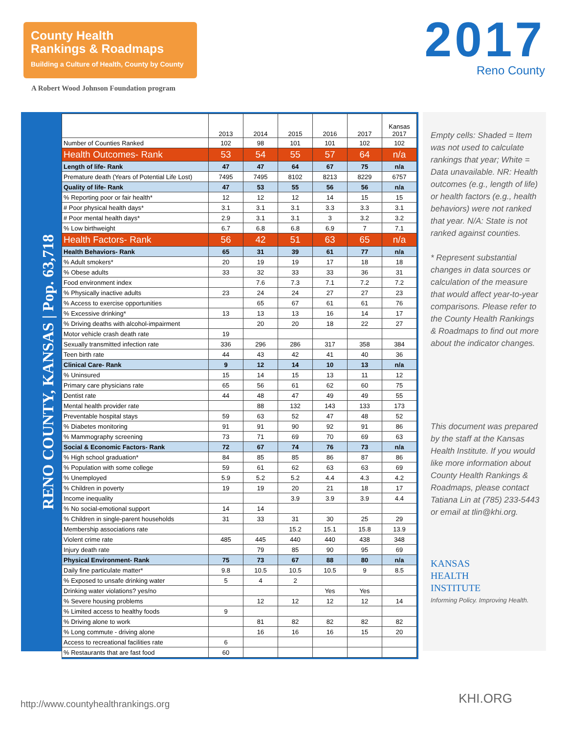County Health
Rankings & Roadmaps
Building a Culture of Health, County by County
A Robert Wood Johnson Foundation program
2017
Reno County
RENO COUNTY, KANSAS | Pop. 63,718
| | 2013 | 2014 | 2015 | 2016 | 2017 | Kansas 2017 |
| --- | --- | --- | --- | --- | --- | --- |
| Number of Counties Ranked | 102 | 98 | 101 | 101 | 102 | 102 |
| Health Outcomes- Rank | 53 | 54 | 55 | 57 | 64 | n/a |
| Length of life- Rank | 47 | 47 | 64 | 67 | 75 | n/a |
| Premature death (Years of Potential Life Lost) | 7495 | 7495 | 8102 | 8213 | 8229 | 6757 |
| Quality of life- Rank | 47 | 53 | 55 | 56 | 56 | n/a |
| % Reporting poor or fair health* | 12 | 12 | 12 | 14 | 15 | 15 |
| # Poor physical health days* | 3.1 | 3.1 | 3.1 | 3.3 | 3.3 | 3.1 |
| # Poor mental health days* | 2.9 | 3.1 | 3.1 | 3 | 3.2 | 3.2 |
| % Low birthweight | 6.7 | 6.8 | 6.8 | 6.9 | 7 | 7.1 |
| Health Factors- Rank | 56 | 42 | 51 | 63 | 65 | n/a |
| Health Behaviors- Rank | 65 | 31 | 39 | 61 | 77 | n/a |
| % Adult smokers* | 20 | 19 | 19 | 17 | 18 | 18 |
| % Obese adults | 33 | 32 | 33 | 33 | 36 | 31 |
| Food environment index | | 7.6 | 7.3 | 7.1 | 7.2 | 7.2 |
| % Physically inactive adults | 23 | 24 | 24 | 27 | 27 | 23 |
| % Access to exercise opportunities | | 65 | 67 | 61 | 61 | 76 |
| % Excessive drinking* | 13 | 13 | 13 | 16 | 14 | 17 |
| % Driving deaths with alcohol-impairment | | 20 | 20 | 18 | 22 | 27 |
| Motor vehicle crash death rate | 19 | | | | | |
| Sexually transmitted infection rate | 336 | 296 | 286 | 317 | 358 | 384 |
| Teen birth rate | 44 | 43 | 42 | 41 | 40 | 36 |
| Clinical Care- Rank | 9 | 12 | 14 | 10 | 13 | n/a |
| % Uninsured | 15 | 14 | 15 | 13 | 11 | 12 |
| Primary care physicians rate | 65 | 56 | 61 | 62 | 60 | 75 |
| Dentist rate | 44 | 48 | 47 | 49 | 49 | 55 |
| Mental health provider rate | | 88 | 132 | 143 | 133 | 173 |
| Preventable hospital stays | 59 | 63 | 52 | 47 | 48 | 52 |
| % Diabetes monitoring | 91 | 91 | 90 | 92 | 91 | 86 |
| % Mammography screening | 73 | 71 | 69 | 70 | 69 | 63 |
| Social & Economic Factors- Rank | 72 | 67 | 74 | 76 | 73 | n/a |
| % High school graduation* | 84 | 85 | 85 | 86 | 87 | 86 |
| % Population with some college | 59 | 61 | 62 | 63 | 63 | 69 |
| % Unemployed | 5.9 | 5.2 | 5.2 | 4.4 | 4.3 | 4.2 |
| % Children in poverty | 19 | 19 | 20 | 21 | 18 | 17 |
| Income inequality | | | 3.9 | 3.9 | 3.9 | 4.4 |
| % No social-emotional support | 14 | 14 | | | | |
| % Children in single-parent households | 31 | 33 | 31 | 30 | 25 | 29 |
| Membership associations rate | | | 15.2 | 15.1 | 15.8 | 13.9 |
| Violent crime rate | 485 | 445 | 440 | 440 | 438 | 348 |
| Injury death rate | | 79 | 85 | 90 | 95 | 69 |
| Physical Environment- Rank | 75 | 73 | 67 | 88 | 80 | n/a |
| Daily fine particulate matter* | 9.8 | 10.5 | 10.5 | 10.5 | 9 | 8.5 |
| % Exposed to unsafe drinking water | 5 | 4 | 2 | | | |
| Drinking water violations? yes/no | | | | Yes | Yes | |
| % Severe housing problems | | 12 | 12 | 12 | 12 | 14 |
| % Limited access to healthy foods | 9 | | | | | |
| % Driving alone to work | | 81 | 82 | 82 | 82 | 82 |
| % Long commute - driving alone | | 16 | 16 | 16 | 15 | 20 |
| Access to recreational facilities rate | 6 | | | | | |
| % Restaurants that are fast food | 60 | | | | | |
Empty cells: Shaded = Item was not used to calculate rankings that year; White = Data unavailable. NR: Health outcomes (e.g., length of life) or health factors (e.g., health behaviors) were not ranked that year. N/A: State is not ranked against counties.
* Represent substantial changes in data sources or calculation of the measure that would affect year-to-year comparisons. Please refer to the County Health Rankings & Roadmaps to find out more about the indicator changes.
This document was prepared by the staff at the Kansas Health Institute. If you would like more information about County Health Rankings & Roadmaps, please contact Tatiana Lin at (785) 233-5443 or email at tlin@khi.org.
KANSAS
HEALTH
INSTITUTE
Informing Policy. Improving Health.
http://www.countyhealthrankings.org
KHI.ORG